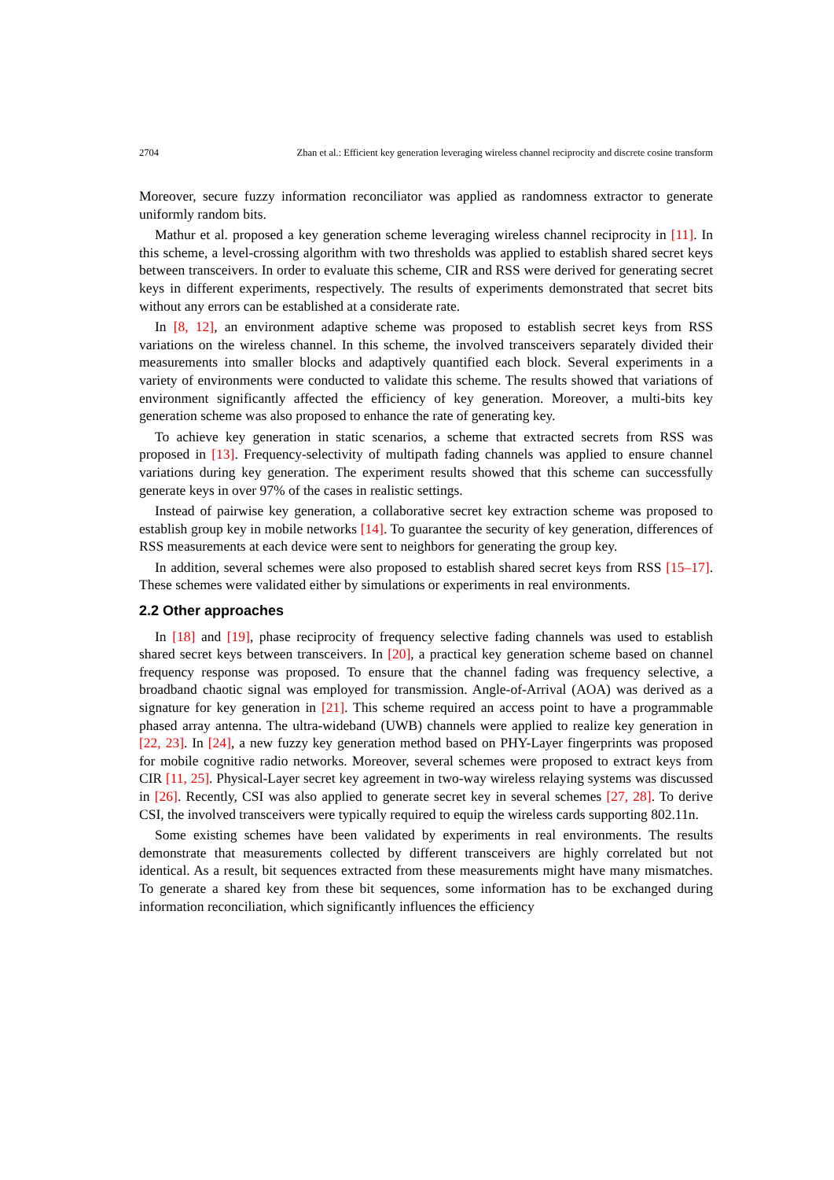2704 Zhan et al.: Efficient key generation leveraging wireless channel reciprocity and discrete cosine transform
Moreover, secure fuzzy information reconciliator was applied as randomness extractor to generate uniformly random bits.
Mathur et al. proposed a key generation scheme leveraging wireless channel reciprocity in [11]. In this scheme, a level-crossing algorithm with two thresholds was applied to establish shared secret keys between transceivers. In order to evaluate this scheme, CIR and RSS were derived for generating secret keys in different experiments, respectively. The results of experiments demonstrated that secret bits without any errors can be established at a considerate rate.
In [8, 12], an environment adaptive scheme was proposed to establish secret keys from RSS variations on the wireless channel. In this scheme, the involved transceivers separately divided their measurements into smaller blocks and adaptively quantified each block. Several experiments in a variety of environments were conducted to validate this scheme. The results showed that variations of environment significantly affected the efficiency of key generation. Moreover, a multi-bits key generation scheme was also proposed to enhance the rate of generating key.
To achieve key generation in static scenarios, a scheme that extracted secrets from RSS was proposed in [13]. Frequency-selectivity of multipath fading channels was applied to ensure channel variations during key generation. The experiment results showed that this scheme can successfully generate keys in over 97% of the cases in realistic settings.
Instead of pairwise key generation, a collaborative secret key extraction scheme was proposed to establish group key in mobile networks [14]. To guarantee the security of key generation, differences of RSS measurements at each device were sent to neighbors for generating the group key.
In addition, several schemes were also proposed to establish shared secret keys from RSS [15–17]. These schemes were validated either by simulations or experiments in real environments.
2.2 Other approaches
In [18] and [19], phase reciprocity of frequency selective fading channels was used to establish shared secret keys between transceivers. In [20], a practical key generation scheme based on channel frequency response was proposed. To ensure that the channel fading was frequency selective, a broadband chaotic signal was employed for transmission. Angle-of-Arrival (AOA) was derived as a signature for key generation in [21]. This scheme required an access point to have a programmable phased array antenna. The ultra-wideband (UWB) channels were applied to realize key generation in [22, 23]. In [24], a new fuzzy key generation method based on PHY-Layer fingerprints was proposed for mobile cognitive radio networks. Moreover, several schemes were proposed to extract keys from CIR [11, 25]. Physical-Layer secret key agreement in two-way wireless relaying systems was discussed in [26]. Recently, CSI was also applied to generate secret key in several schemes [27, 28]. To derive CSI, the involved transceivers were typically required to equip the wireless cards supporting 802.11n.
Some existing schemes have been validated by experiments in real environments. The results demonstrate that measurements collected by different transceivers are highly correlated but not identical. As a result, bit sequences extracted from these measurements might have many mismatches. To generate a shared key from these bit sequences, some information has to be exchanged during information reconciliation, which significantly influences the efficiency